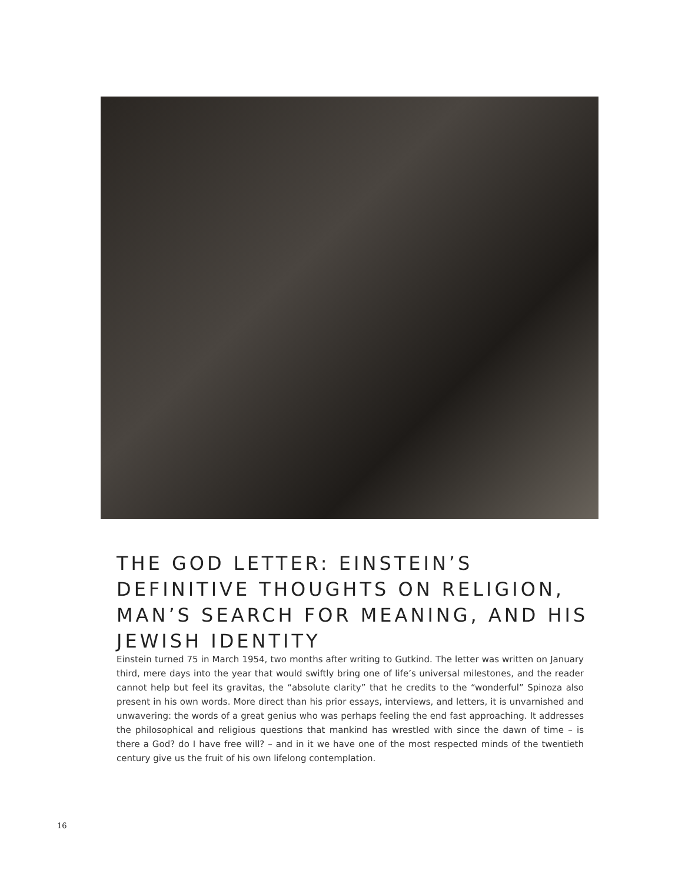THE GOD LETTER: EINSTEIN’S DEFINITIVE THOUGHTS ON RELIGION, MAN’S SEARCH FOR MEANING, AND HIS JEWISH IDENTITY
Einstein turned 75 in March 1954, two months after writing to Gutkind. The letter was written on January third, mere days into the year that would swiftly bring one of life’s universal milestones, and the reader cannot help but feel its gravitas, the “absolute clarity” that he credits to the “wonderful” Spinoza also present in his own words. More direct than his prior essays, interviews, and letters, it is unvarnished and unwavering: the words of a great genius who was perhaps feeling the end fast approaching. It addresses the philosophical and religious questions that mankind has wrestled with since the dawn of time – is there a God? do I have free will? – and in it we have one of the most respected minds of the twentieth century give us the fruit of his own lifelong contemplation.
16